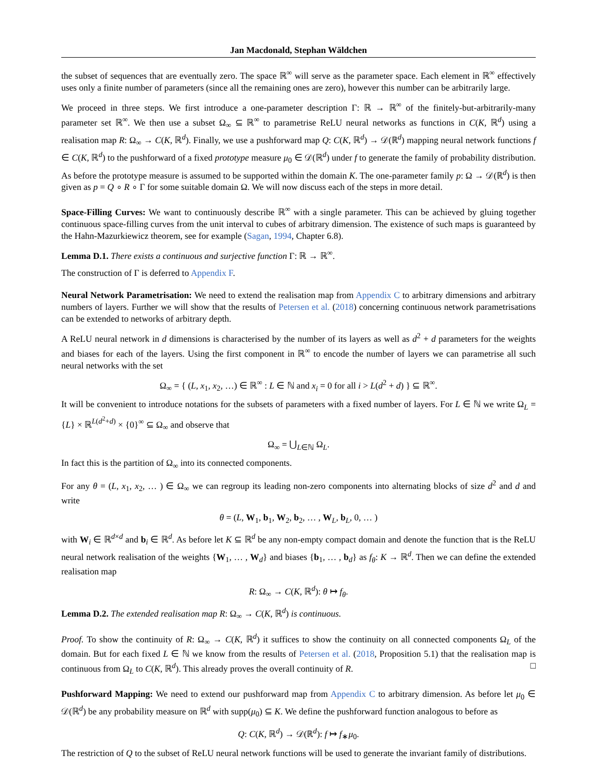Jan Macdonald, Stephan Wäldchen
the subset of sequences that are eventually zero. The space ℝ<sup>∞</sup> will serve as the parameter space. Each element in ℝ<sup>∞</sup> effectively uses only a finite number of parameters (since all the remaining ones are zero), however this number can be arbitrarily large.
We proceed in three steps. We first introduce a one-parameter description Γ: ℝ → ℝ<sup>∞</sup> of the finitely-but-arbitrarily-many parameter set ℝ<sup>∞</sup>. We then use a subset Ω<sub>∞</sub> ⊆ ℝ<sup>∞</sup> to parametrise ReLU neural networks as functions in C(K, ℝ<sup>d</sup>) using a realisation map R: Ω<sub>∞</sub> → C(K, ℝ<sup>d</sup>). Finally, we use a pushforward map Q: C(K, ℝ<sup>d</sup>) → 𝒟(ℝ<sup>d</sup>) mapping neural network functions f ∈ C(K, ℝ<sup>d</sup>) to the pushforward of a fixed prototype measure μ<sub>0</sub> ∈ 𝒟(ℝ<sup>d</sup>) under f to generate the family of probability distribution. As before the prototype measure is assumed to be supported within the domain K. The one-parameter family p: Ω → 𝒟(ℝ<sup>d</sup>) is then given as p = Q ∘ R ∘ Γ for some suitable domain Ω. We will now discuss each of the steps in more detail.
Space-Filling Curves: We want to continuously describe ℝ<sup>∞</sup> with a single parameter. This can be achieved by gluing together continuous space-filling curves from the unit interval to cubes of arbitrary dimension. The existence of such maps is guaranteed by the Hahn-Mazurkiewicz theorem, see for example (Sagan, 1994, Chapter 6.8).
Lemma D.1. There exists a continuous and surjective function Γ: ℝ → ℝ<sup>∞</sup>.
The construction of Γ is deferred to Appendix F.
Neural Network Parametrisation: We need to extend the realisation map from Appendix C to arbitrary dimensions and arbitrary numbers of layers. Further we will show that the results of Petersen et al. (2018) concerning continuous network parametrisations can be extended to networks of arbitrary depth.
A ReLU neural network in d dimensions is characterised by the number of its layers as well as d<sup>2</sup> + d parameters for the weights and biases for each of the layers. Using the first component in ℝ<sup>∞</sup> to encode the number of layers we can parametrise all such neural networks with the set
Ω<sub>∞</sub> = { (L, x<sub>1</sub>, x<sub>2</sub>, …) ∈ ℝ<sup>∞</sup> : L ∈ ℕ and x<sub>i</sub> = 0 for all i > L(d<sup>2</sup> + d) } ⊆ ℝ<sup>∞</sup>.
It will be convenient to introduce notations for the subsets of parameters with a fixed number of layers. For L ∈ ℕ we write Ω<sub>L</sub> = {L} × ℝ<sup>L(d<sup>2</sup>+d)</sup> × {0}<sup>∞</sup> ⊆ Ω<sub>∞</sub> and observe that
Ω<sub>∞</sub> = ⋃<sub>L∈ℕ</sub> Ω<sub>L</sub>.
In fact this is the partition of Ω<sub>∞</sub> into its connected components.
For any θ = (L, x<sub>1</sub>, x<sub>2</sub>, … ) ∈ Ω<sub>∞</sub> we can regroup its leading non-zero components into alternating blocks of size d<sup>2</sup> and d and write
θ = (L, W<sub>1</sub>, b<sub>1</sub>, W<sub>2</sub>, b<sub>2</sub>, … , W<sub>L</sub>, b<sub>L</sub>, 0, … )
with W<sub>i</sub> ∈ ℝ<sup>d×d</sup> and b<sub>i</sub> ∈ ℝ<sup>d</sup>. As before let K ⊆ ℝ<sup>d</sup> be any non-empty compact domain and denote the function that is the ReLU neural network realisation of the weights {W<sub>1</sub>, … , W<sub>d</sub>} and biases {b<sub>1</sub>, … , b<sub>d</sub>} as f<sub>θ</sub>: K → ℝ<sup>d</sup>. Then we can define the extended realisation map
R: Ω<sub>∞</sub> → C(K, ℝ<sup>d</sup>): θ ↦ f<sub>θ</sub>.
Lemma D.2. The extended realisation map R: Ω<sub>∞</sub> → C(K, ℝ<sup>d</sup>) is continuous.
Proof. To show the continuity of R: Ω<sub>∞</sub> → C(K, ℝ<sup>d</sup>) it suffices to show the continuity on all connected components Ω<sub>L</sub> of the domain. But for each fixed L ∈ ℕ we know from the results of Petersen et al. (2018, Proposition 5.1) that the realisation map is continuous from Ω<sub>L</sub> to C(K, ℝ<sup>d</sup>). This already proves the overall continuity of R. □
Pushforward Mapping: We need to extend our pushforward map from Appendix C to arbitrary dimension. As before let μ<sub>0</sub> ∈ 𝒟(ℝ<sup>d</sup>) be any probability measure on ℝ<sup>d</sup> with supp(μ<sub>0</sub>) ⊆ K. We define the pushforward function analogous to before as
Q: C(K, ℝ<sup>d</sup>) → 𝒟(ℝ<sup>d</sup>): f ↦ f<sub>∗</sub>μ<sub>0</sub>.
The restriction of Q to the subset of ReLU neural network functions will be used to generate the invariant family of distributions.